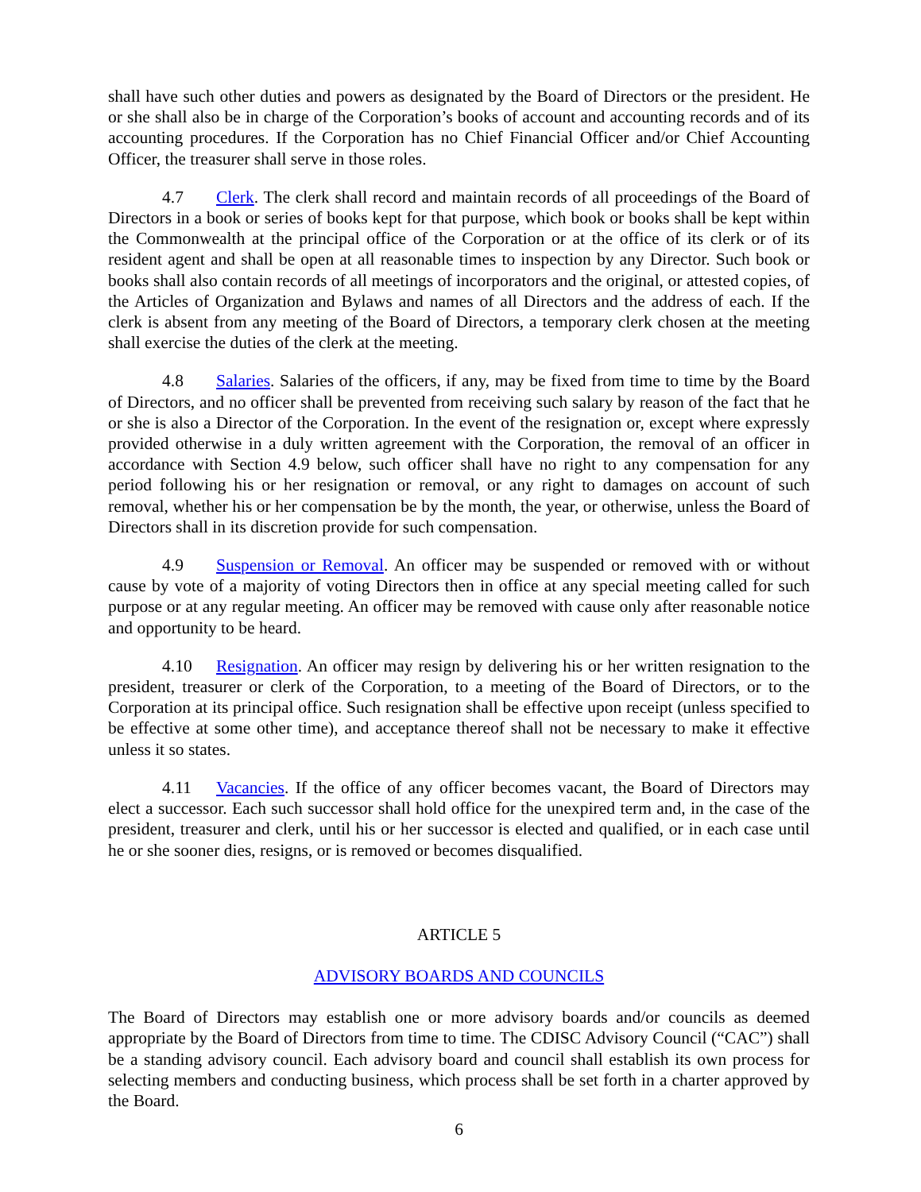shall have such other duties and powers as designated by the Board of Directors or the president. He or she shall also be in charge of the Corporation’s books of account and accounting records and of its accounting procedures. If the Corporation has no Chief Financial Officer and/or Chief Accounting Officer, the treasurer shall serve in those roles.
4.7 Clerk. The clerk shall record and maintain records of all proceedings of the Board of Directors in a book or series of books kept for that purpose, which book or books shall be kept within the Commonwealth at the principal office of the Corporation or at the office of its clerk or of its resident agent and shall be open at all reasonable times to inspection by any Director. Such book or books shall also contain records of all meetings of incorporators and the original, or attested copies, of the Articles of Organization and Bylaws and names of all Directors and the address of each. If the clerk is absent from any meeting of the Board of Directors, a temporary clerk chosen at the meeting shall exercise the duties of the clerk at the meeting.
4.8 Salaries. Salaries of the officers, if any, may be fixed from time to time by the Board of Directors, and no officer shall be prevented from receiving such salary by reason of the fact that he or she is also a Director of the Corporation. In the event of the resignation or, except where expressly provided otherwise in a duly written agreement with the Corporation, the removal of an officer in accordance with Section 4.9 below, such officer shall have no right to any compensation for any period following his or her resignation or removal, or any right to damages on account of such removal, whether his or her compensation be by the month, the year, or otherwise, unless the Board of Directors shall in its discretion provide for such compensation.
4.9 Suspension or Removal. An officer may be suspended or removed with or without cause by vote of a majority of voting Directors then in office at any special meeting called for such purpose or at any regular meeting. An officer may be removed with cause only after reasonable notice and opportunity to be heard.
4.10 Resignation. An officer may resign by delivering his or her written resignation to the president, treasurer or clerk of the Corporation, to a meeting of the Board of Directors, or to the Corporation at its principal office. Such resignation shall be effective upon receipt (unless specified to be effective at some other time), and acceptance thereof shall not be necessary to make it effective unless it so states.
4.11 Vacancies. If the office of any officer becomes vacant, the Board of Directors may elect a successor. Each such successor shall hold office for the unexpired term and, in the case of the president, treasurer and clerk, until his or her successor is elected and qualified, or in each case until he or she sooner dies, resigns, or is removed or becomes disqualified.
ARTICLE 5
ADVISORY BOARDS AND COUNCILS
The Board of Directors may establish one or more advisory boards and/or councils as deemed appropriate by the Board of Directors from time to time. The CDISC Advisory Council (“CAC”) shall be a standing advisory council. Each advisory board and council shall establish its own process for selecting members and conducting business, which process shall be set forth in a charter approved by the Board.
6